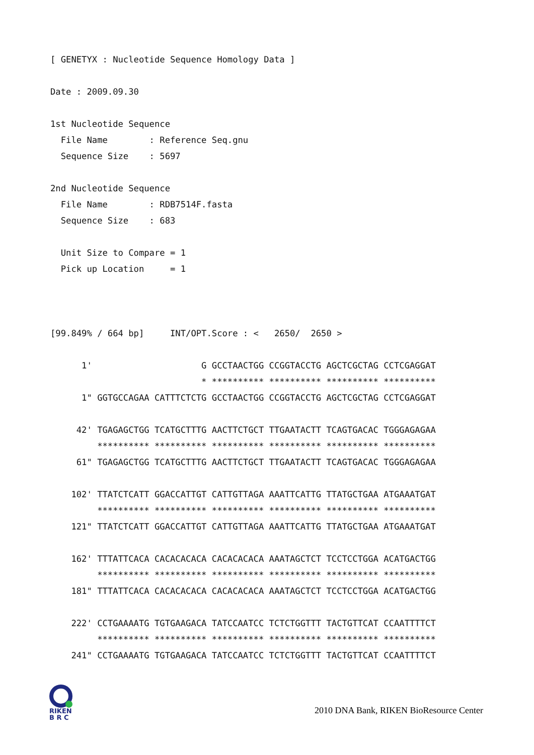[ GENETYX : Nucleotide Sequence Homology Data ]

Date : 2009.09.30

1st Nucleotide Sequence
  File Name        : Reference Seq.gnu
  Sequence Size    : 5697

2nd Nucleotide Sequence
  File Name        : RDB7514F.fasta
  Sequence Size    : 683

  Unit Size to Compare = 1
  Pick up Location     = 1



[99.849% / 664 bp]     INT/OPT.Score : <   2650/  2650 >

      1'                     G GCCTAACTGG CCGGTACCTG AGCTCGCTAG CCTCGAGGAT
                             * ********** ********** ********** **********
      1" GGTGCCAGAA CATTTCTCTG GCCTAACTGG CCGGTACCTG AGCTCGCTAG CCTCGAGGAT

     42' TGAGAGCTGG TCATGCTTTG AACTTCTGCT TTGAATACTT TCAGTGACAC TGGGAGAGAA
         ********** ********** ********** ********** ********** **********
     61" TGAGAGCTGG TCATGCTTTG AACTTCTGCT TTGAATACTT TCAGTGACAC TGGGAGAGAA

    102' TTATCTCATT GGACCATTGT CATTGTTAGA AAATTCATTG TTATGCTGAA ATGAAATGAT
         ********** ********** ********** ********** ********** **********
    121" TTATCTCATT GGACCATTGT CATTGTTAGA AAATTCATTG TTATGCTGAA ATGAAATGAT

    162' TTTATTCACA CACACACACA CACACACACA AAATAGCTCT TCCTCCTGGA ACATGACTGG
         ********** ********** ********** ********** ********** **********
    181" TTTATTCACA CACACACACA CACACACACA AAATAGCTCT TCCTCCTGGA ACATGACTGG

    222' CCTGAAAATG TGTGAAGACA TATCCAATCC TCTCTGGTTT TACTGTTCAT CCAATTTTCT
         ********** ********** ********** ********** ********** **********
    241" CCTGAAAATG TGTGAAGACA TATCCAATCC TCTCTGGTTT TACTGTTCAT CCAATTTTCT
RIKEN
B R C
2010 DNA Bank, RIKEN BioResource Center